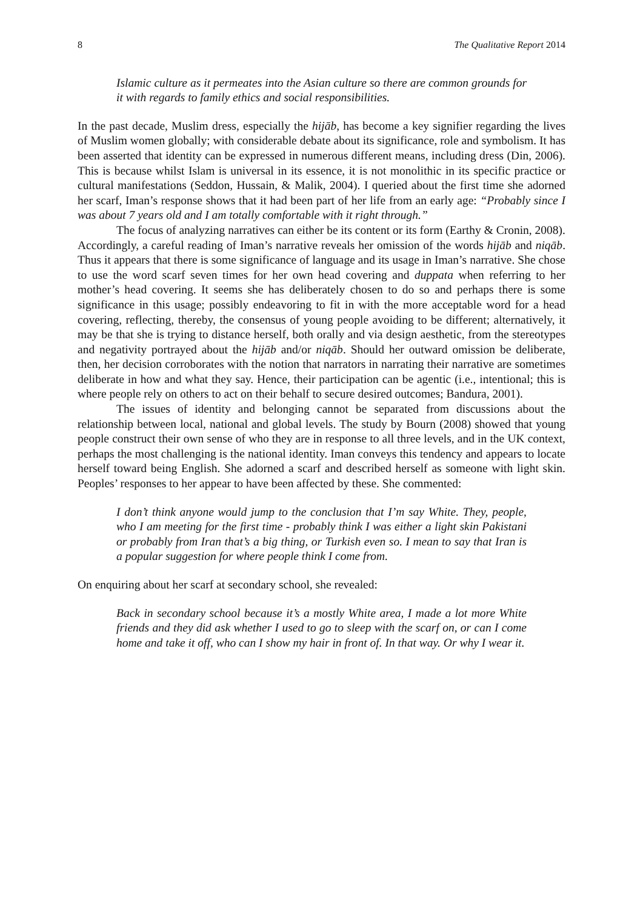8 The Qualitative Report 2014
Islamic culture as it permeates into the Asian culture so there are common grounds for it with regards to family ethics and social responsibilities.
In the past decade, Muslim dress, especially the hijāb, has become a key signifier regarding the lives of Muslim women globally; with considerable debate about its significance, role and symbolism. It has been asserted that identity can be expressed in numerous different means, including dress (Din, 2006). This is because whilst Islam is universal in its essence, it is not monolithic in its specific practice or cultural manifestations (Seddon, Hussain, & Malik, 2004). I queried about the first time she adorned her scarf, Iman’s response shows that it had been part of her life from an early age: “Probably since I was about 7 years old and I am totally comfortable with it right through.”
The focus of analyzing narratives can either be its content or its form (Earthy & Cronin, 2008). Accordingly, a careful reading of Iman’s narrative reveals her omission of the words hijāb and niqāb. Thus it appears that there is some significance of language and its usage in Iman’s narrative. She chose to use the word scarf seven times for her own head covering and duppata when referring to her mother’s head covering. It seems she has deliberately chosen to do so and perhaps there is some significance in this usage; possibly endeavoring to fit in with the more acceptable word for a head covering, reflecting, thereby, the consensus of young people avoiding to be different; alternatively, it may be that she is trying to distance herself, both orally and via design aesthetic, from the stereotypes and negativity portrayed about the hijāb and/or niqāb. Should her outward omission be deliberate, then, her decision corroborates with the notion that narrators in narrating their narrative are sometimes deliberate in how and what they say. Hence, their participation can be agentic (i.e., intentional; this is where people rely on others to act on their behalf to secure desired outcomes; Bandura, 2001).
The issues of identity and belonging cannot be separated from discussions about the relationship between local, national and global levels. The study by Bourn (2008) showed that young people construct their own sense of who they are in response to all three levels, and in the UK context, perhaps the most challenging is the national identity. Iman conveys this tendency and appears to locate herself toward being English. She adorned a scarf and described herself as someone with light skin. Peoples’ responses to her appear to have been affected by these. She commented:
I don’t think anyone would jump to the conclusion that I’m say White. They, people, who I am meeting for the first time - probably think I was either a light skin Pakistani or probably from Iran that’s a big thing, or Turkish even so. I mean to say that Iran is a popular suggestion for where people think I come from.
On enquiring about her scarf at secondary school, she revealed:
Back in secondary school because it’s a mostly White area, I made a lot more White friends and they did ask whether I used to go to sleep with the scarf on, or can I come home and take it off, who can I show my hair in front of. In that way. Or why I wear it.